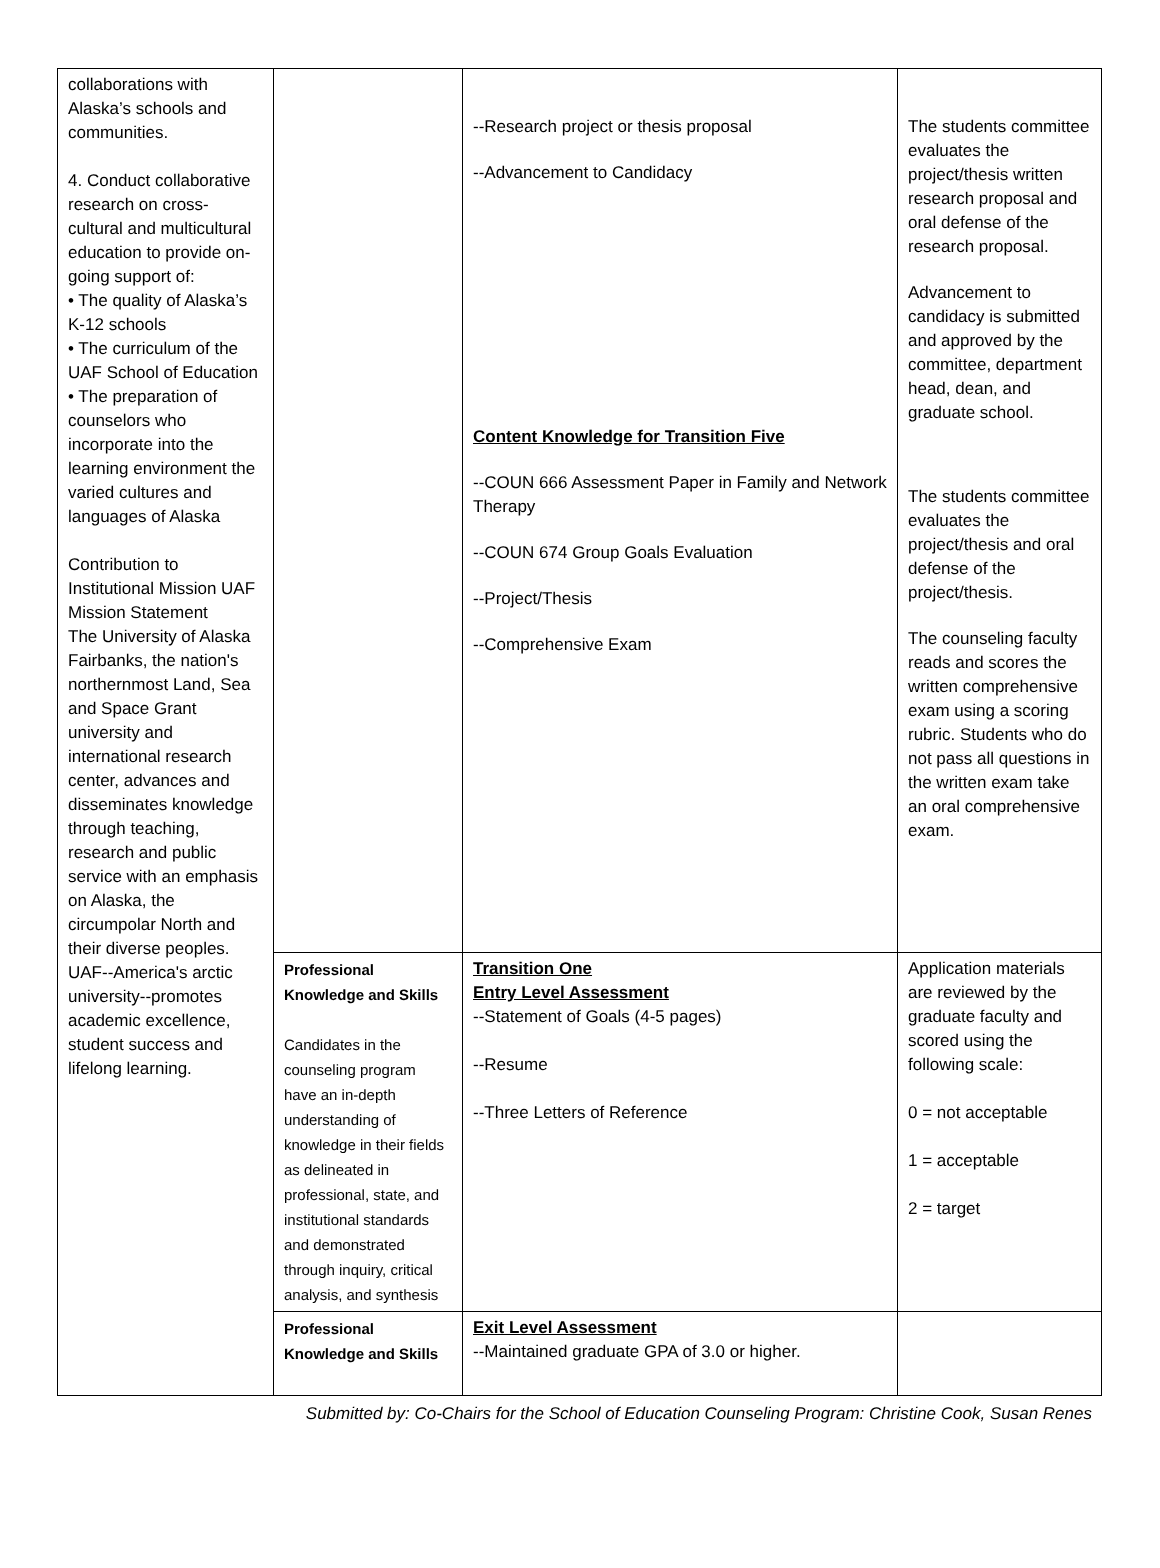| collaborations with Alaska’s schools and communities. 4. Conduct collaborative research on cross-cultural and multicultural education to provide on-going support of: • The quality of Alaska’s K-12 schools • The curriculum of the UAF School of Education • The preparation of counselors who incorporate into the learning environment the varied cultures and languages of Alaska Contribution to Institutional Mission UAF Mission Statement The University of Alaska Fairbanks, the nation's northernmost Land, Sea and Space Grant university and international research center, advances and disseminates knowledge through teaching, research and public service with an emphasis on Alaska, the circumpolar North and their diverse peoples. UAF--America's arctic university--promotes academic excellence, student success and lifelong learning. | | --Research project or thesis proposal --Advancement to Candidacy Content Knowledge for Transition Five --COUN 666 Assessment Paper in Family and Network Therapy --COUN 674 Group Goals Evaluation --Project/Thesis --Comprehensive Exam | The students committee evaluates the project/thesis written research proposal and oral defense of the research proposal. Advancement to candidacy is submitted and approved by the committee, department head, dean, and graduate school. The students committee evaluates the project/thesis and oral defense of the project/thesis. The counseling faculty reads and scores the written comprehensive exam using a scoring rubric. Students who do not pass all questions in the written exam take an oral comprehensive exam. |
| | Professional Knowledge and Skills Candidates in the counseling program have an in-depth understanding of knowledge in their fields as delineated in professional, state, and institutional standards and demonstrated through inquiry, critical analysis, and synthesis | Transition One Entry Level Assessment --Statement of Goals (4-5 pages) --Resume --Three Letters of Reference | Application materials are reviewed by the graduate faculty and scored using the following scale: 0 = not acceptable 1 = acceptable 2 = target |
| | Professional Knowledge and Skills | Exit Level Assessment --Maintained graduate GPA of 3.0 or higher. | |
Submitted by: Co-Chairs for the School of Education Counseling Program: Christine Cook, Susan Renes